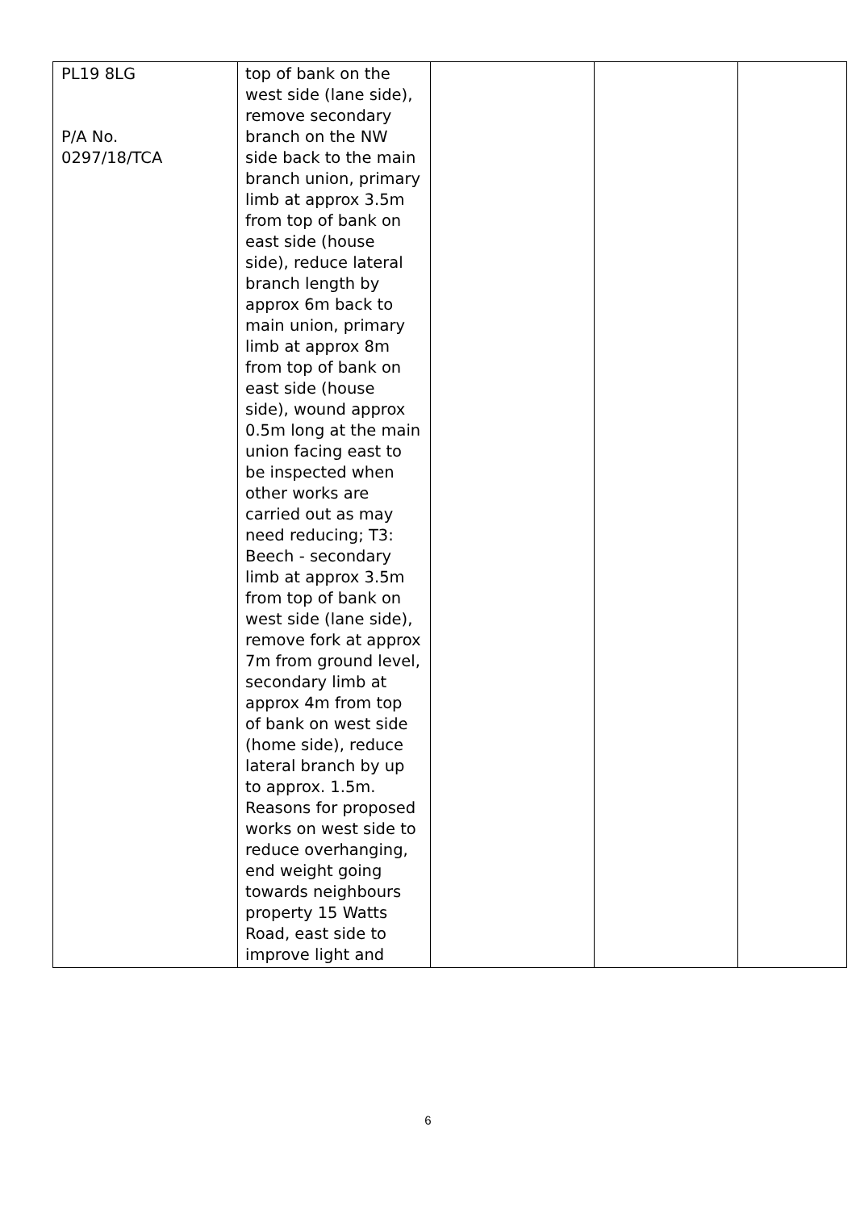| PL19 8LG P/A No. 0297/18/TCA | top of bank on the west side (lane side), remove secondary branch on the NW side back to the main branch union, primary limb at approx 3.5m from top of bank on east side (house side), reduce lateral branch length by approx 6m back to main union, primary limb at approx 8m from top of bank on east side (house side), wound approx 0.5m long at the main union facing east to be inspected when other works are carried out as may need reducing; T3: Beech - secondary limb at approx 3.5m from top of bank on west side (lane side), remove fork at approx 7m from ground level, secondary limb at approx 4m from top of bank on west side (home side), reduce lateral branch by up to approx. 1.5m. Reasons for proposed works on west side to reduce overhanging, end weight going towards neighbours property 15 Watts Road, east side to improve light and | | | |
6